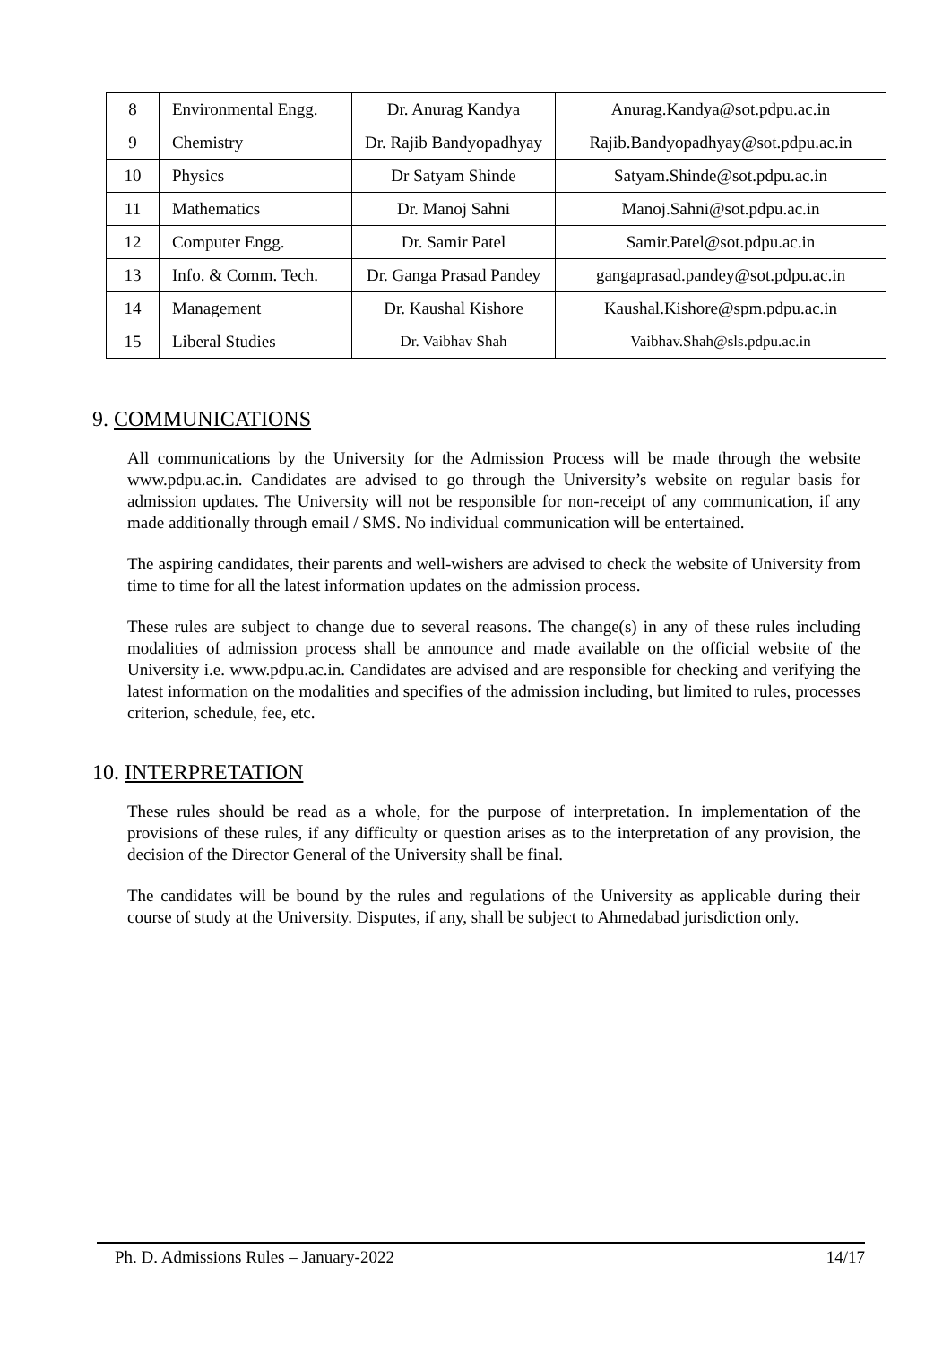| 8 | Environmental Engg. | Dr. Anurag Kandya | Anurag.Kandya@sot.pdpu.ac.in |
| 9 | Chemistry | Dr. Rajib Bandyopadhyay | Rajib.Bandyopadhyay@sot.pdpu.ac.in |
| 10 | Physics | Dr Satyam Shinde | Satyam.Shinde@sot.pdpu.ac.in |
| 11 | Mathematics | Dr. Manoj Sahni | Manoj.Sahni@sot.pdpu.ac.in |
| 12 | Computer Engg. | Dr. Samir Patel | Samir.Patel@sot.pdpu.ac.in |
| 13 | Info. & Comm. Tech. | Dr. Ganga Prasad Pandey | gangaprasad.pandey@sot.pdpu.ac.in |
| 14 | Management | Dr. Kaushal Kishore | Kaushal.Kishore@spm.pdpu.ac.in |
| 15 | Liberal Studies | Dr. Vaibhav Shah | Vaibhav.Shah@sls.pdpu.ac.in |
9. COMMUNICATIONS
All communications by the University for the Admission Process will be made through the website www.pdpu.ac.in. Candidates are advised to go through the University’s website on regular basis for admission updates. The University will not be responsible for non-receipt of any communication, if any made additionally through email / SMS. No individual communication will be entertained.
The aspiring candidates, their parents and well-wishers are advised to check the website of University from time to time for all the latest information updates on the admission process.
These rules are subject to change due to several reasons. The change(s) in any of these rules including modalities of admission process shall be announce and made available on the official website of the University i.e. www.pdpu.ac.in. Candidates are advised and are responsible for checking and verifying the latest information on the modalities and specifies of the admission including, but limited to rules, processes criterion, schedule, fee, etc.
10. INTERPRETATION
These rules should be read as a whole, for the purpose of interpretation. In implementation of the provisions of these rules, if any difficulty or question arises as to the interpretation of any provision, the decision of the Director General of the University shall be final.
The candidates will be bound by the rules and regulations of the University as applicable during their course of study at the University. Disputes, if any, shall be subject to Ahmedabad jurisdiction only.
Ph. D. Admissions Rules – January-2022 14/17